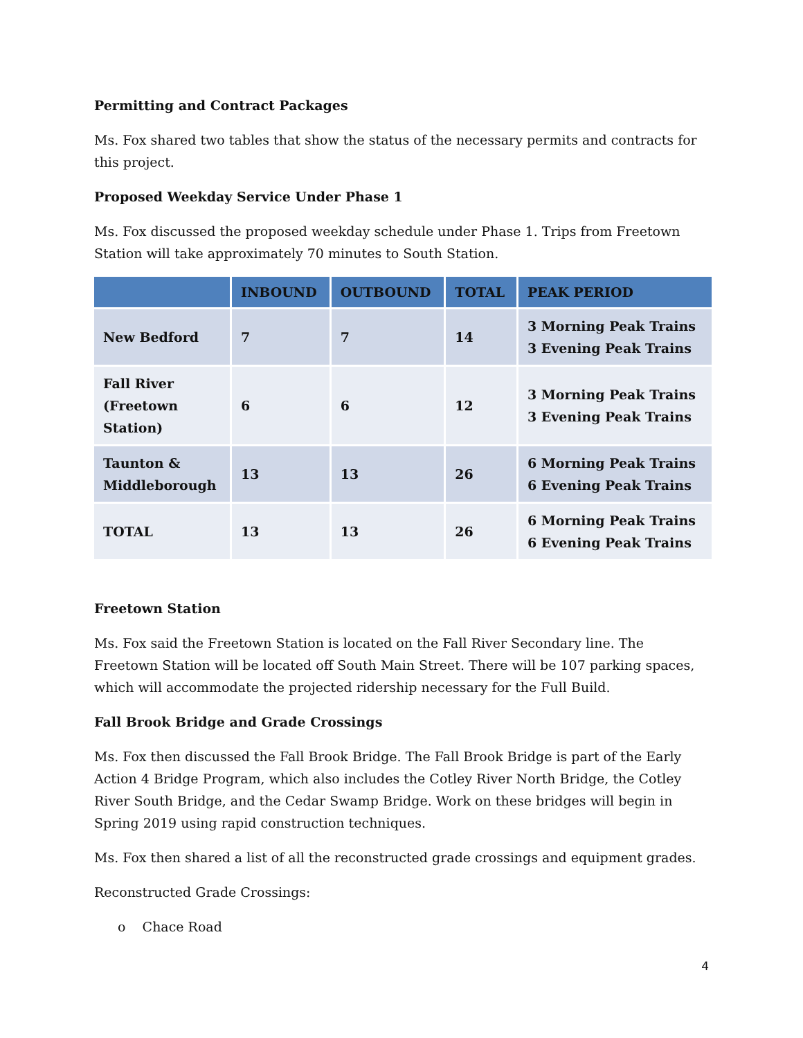Permitting and Contract Packages
Ms. Fox shared two tables that show the status of the necessary permits and contracts for this project.
Proposed Weekday Service Under Phase 1
Ms. Fox discussed the proposed weekday schedule under Phase 1. Trips from Freetown Station will take approximately 70 minutes to South Station.
| | INBOUND | OUTBOUND | TOTAL | PEAK PERIOD |
| --- | --- | --- | --- | --- |
| New Bedford | 7 | 7 | 14 | 3 Morning Peak Trains 3 Evening Peak Trains |
| Fall River (Freetown Station) | 6 | 6 | 12 | 3 Morning Peak Trains 3 Evening Peak Trains |
| Taunton & Middleborough | 13 | 13 | 26 | 6 Morning Peak Trains 6 Evening Peak Trains |
| TOTAL | 13 | 13 | 26 | 6 Morning Peak Trains 6 Evening Peak Trains |
Freetown Station
Ms. Fox said the Freetown Station is located on the Fall River Secondary line. The Freetown Station will be located off South Main Street. There will be 107 parking spaces, which will accommodate the projected ridership necessary for the Full Build.
Fall Brook Bridge and Grade Crossings
Ms. Fox then discussed the Fall Brook Bridge. The Fall Brook Bridge is part of the Early Action 4 Bridge Program, which also includes the Cotley River North Bridge, the Cotley River South Bridge, and the Cedar Swamp Bridge. Work on these bridges will begin in Spring 2019 using rapid construction techniques.
Ms. Fox then shared a list of all the reconstructed grade crossings and equipment grades.
Reconstructed Grade Crossings:
o Chace Road
4